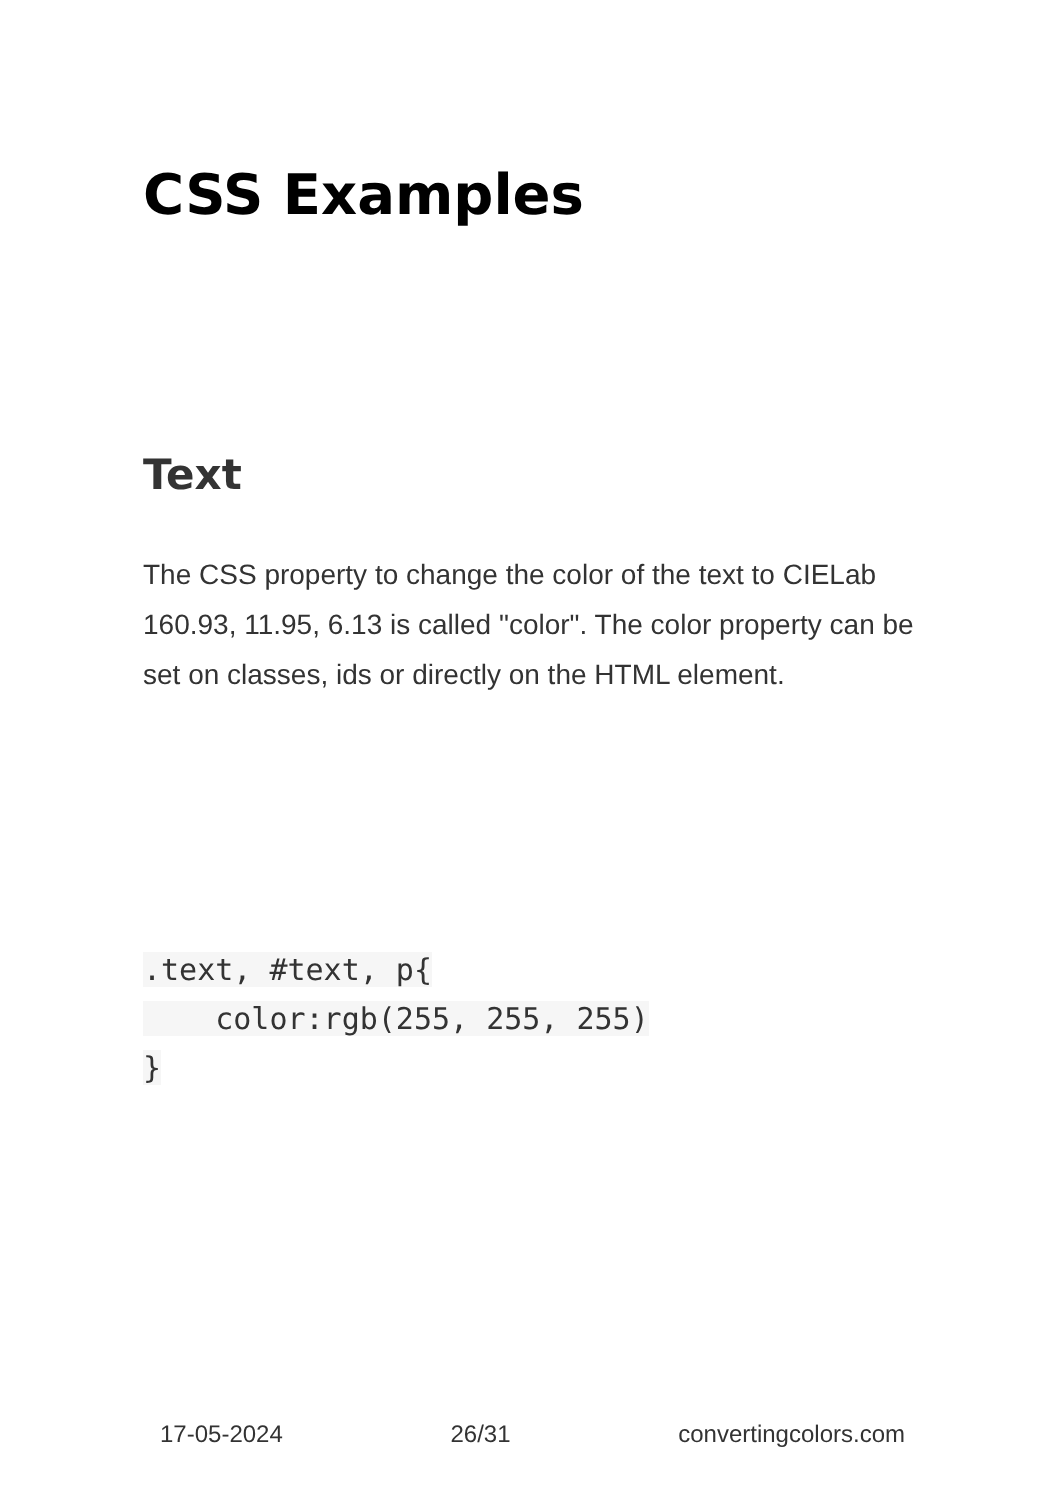CSS Examples
Text
The CSS property to change the color of the text to CIELab 160.93, 11.95, 6.13 is called "color". The color property can be set on classes, ids or directly on the HTML element.
.text, #text, p{
    color:rgb(255, 255, 255)
}
17-05-2024 26/31 convertingcolors.com